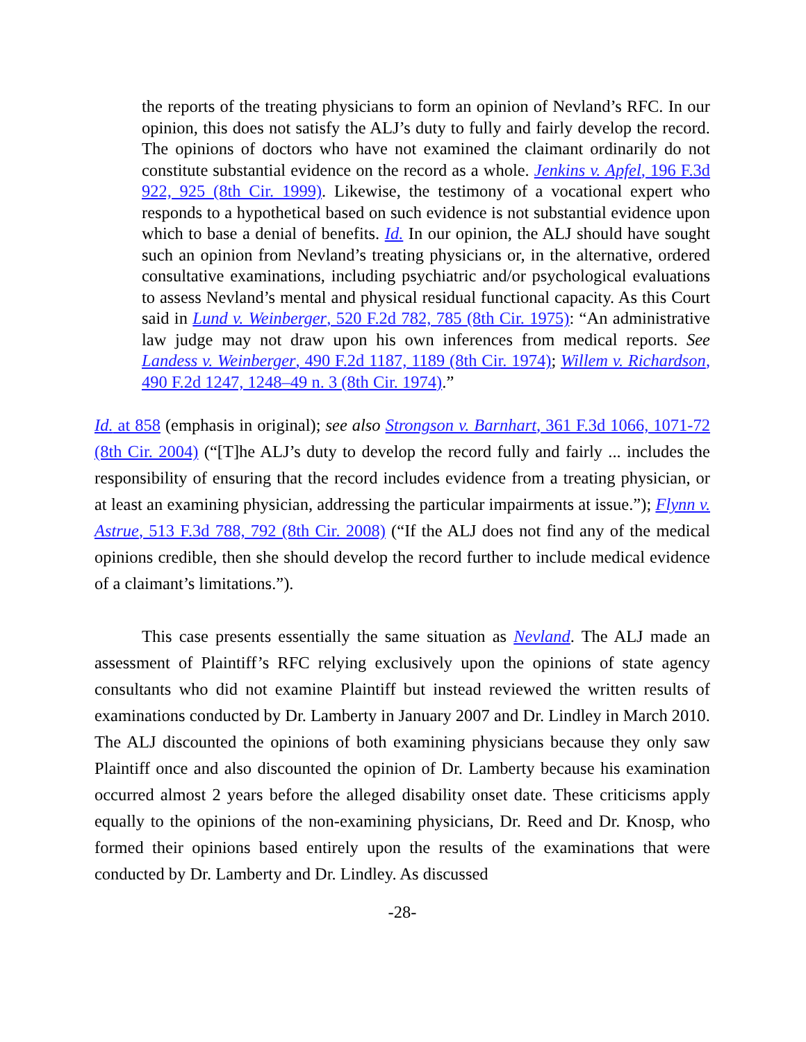the reports of the treating physicians to form an opinion of Nevland’s RFC. In our opinion, this does not satisfy the ALJ’s duty to fully and fairly develop the record. The opinions of doctors who have not examined the claimant ordinarily do not constitute substantial evidence on the record as a whole. Jenkins v. Apfel, 196 F.3d 922, 925 (8th Cir. 1999). Likewise, the testimony of a vocational expert who responds to a hypothetical based on such evidence is not substantial evidence upon which to base a denial of benefits. Id. In our opinion, the ALJ should have sought such an opinion from Nevland’s treating physicians or, in the alternative, ordered consultative examinations, including psychiatric and/or psychological evaluations to assess Nevland’s mental and physical residual functional capacity. As this Court said in Lund v. Weinberger, 520 F.2d 782, 785 (8th Cir. 1975): “An administrative law judge may not draw upon his own inferences from medical reports. See Landess v. Weinberger, 490 F.2d 1187, 1189 (8th Cir. 1974); Willem v. Richardson, 490 F.2d 1247, 1248–49 n. 3 (8th Cir. 1974).”
Id. at 858 (emphasis in original); see also Strongson v. Barnhart, 361 F.3d 1066, 1071-72 (8th Cir. 2004) (“[T]he ALJ’s duty to develop the record fully and fairly ... includes the responsibility of ensuring that the record includes evidence from a treating physician, or at least an examining physician, addressing the particular impairments at issue.”); Flynn v. Astrue, 513 F.3d 788, 792 (8th Cir. 2008) (“If the ALJ does not find any of the medical opinions credible, then she should develop the record further to include medical evidence of a claimant’s limitations.”).
This case presents essentially the same situation as Nevland. The ALJ made an assessment of Plaintiff’s RFC relying exclusively upon the opinions of state agency consultants who did not examine Plaintiff but instead reviewed the written results of examinations conducted by Dr. Lamberty in January 2007 and Dr. Lindley in March 2010. The ALJ discounted the opinions of both examining physicians because they only saw Plaintiff once and also discounted the opinion of Dr. Lamberty because his examination occurred almost 2 years before the alleged disability onset date. These criticisms apply equally to the opinions of the non-examining physicians, Dr. Reed and Dr. Knosp, who formed their opinions based entirely upon the results of the examinations that were conducted by Dr. Lamberty and Dr. Lindley. As discussed
-28-